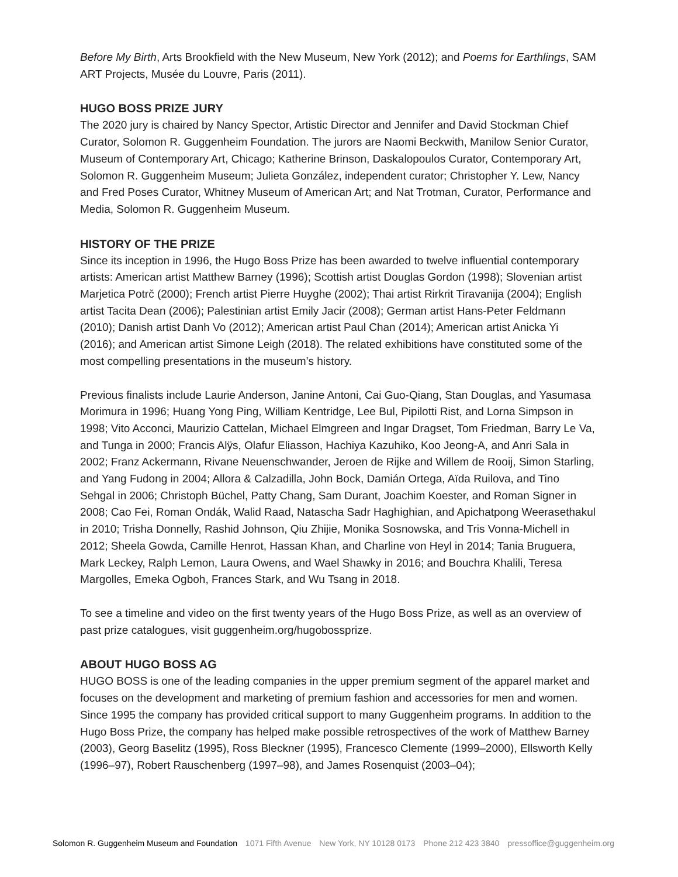Before My Birth, Arts Brookfield with the New Museum, New York (2012); and Poems for Earthlings, SAM ART Projects, Musée du Louvre, Paris (2011).
HUGO BOSS PRIZE JURY
The 2020 jury is chaired by Nancy Spector, Artistic Director and Jennifer and David Stockman Chief Curator, Solomon R. Guggenheim Foundation. The jurors are Naomi Beckwith, Manilow Senior Curator, Museum of Contemporary Art, Chicago; Katherine Brinson, Daskalopoulos Curator, Contemporary Art, Solomon R. Guggenheim Museum; Julieta González, independent curator; Christopher Y. Lew, Nancy and Fred Poses Curator, Whitney Museum of American Art; and Nat Trotman, Curator, Performance and Media, Solomon R. Guggenheim Museum.
HISTORY OF THE PRIZE
Since its inception in 1996, the Hugo Boss Prize has been awarded to twelve influential contemporary artists: American artist Matthew Barney (1996); Scottish artist Douglas Gordon (1998); Slovenian artist Marjetica Potrč (2000); French artist Pierre Huyghe (2002); Thai artist Rirkrit Tiravanija (2004); English artist Tacita Dean (2006); Palestinian artist Emily Jacir (2008); German artist Hans-Peter Feldmann (2010); Danish artist Danh Vo (2012); American artist Paul Chan (2014); American artist Anicka Yi (2016); and American artist Simone Leigh (2018). The related exhibitions have constituted some of the most compelling presentations in the museum’s history.
Previous finalists include Laurie Anderson, Janine Antoni, Cai Guo-Qiang, Stan Douglas, and Yasumasa Morimura in 1996; Huang Yong Ping, William Kentridge, Lee Bul, Pipilotti Rist, and Lorna Simpson in 1998; Vito Acconci, Maurizio Cattelan, Michael Elmgreen and Ingar Dragset, Tom Friedman, Barry Le Va, and Tunga in 2000; Francis Alÿs, Olafur Eliasson, Hachiya Kazuhiko, Koo Jeong-A, and Anri Sala in 2002; Franz Ackermann, Rivane Neuenschwander, Jeroen de Rijke and Willem de Rooij, Simon Starling, and Yang Fudong in 2004; Allora & Calzadilla, John Bock, Damián Ortega, Aïda Ruilova, and Tino Sehgal in 2006; Christoph Büchel, Patty Chang, Sam Durant, Joachim Koester, and Roman Signer in 2008; Cao Fei, Roman Ondák, Walid Raad, Natascha Sadr Haghighian, and Apichatpong Weerasethakul in 2010; Trisha Donnelly, Rashid Johnson, Qiu Zhijie, Monika Sosnowska, and Tris Vonna-Michell in 2012; Sheela Gowda, Camille Henrot, Hassan Khan, and Charline von Heyl in 2014; Tania Bruguera, Mark Leckey, Ralph Lemon, Laura Owens, and Wael Shawky in 2016; and Bouchra Khalili, Teresa Margolles, Emeka Ogboh, Frances Stark, and Wu Tsang in 2018.
To see a timeline and video on the first twenty years of the Hugo Boss Prize, as well as an overview of past prize catalogues, visit guggenheim.org/hugobossprize.
ABOUT HUGO BOSS AG
HUGO BOSS is one of the leading companies in the upper premium segment of the apparel market and focuses on the development and marketing of premium fashion and accessories for men and women. Since 1995 the company has provided critical support to many Guggenheim programs. In addition to the Hugo Boss Prize, the company has helped make possible retrospectives of the work of Matthew Barney (2003), Georg Baselitz (1995), Ross Bleckner (1995), Francesco Clemente (1999–2000), Ellsworth Kelly (1996–97), Robert Rauschenberg (1997–98), and James Rosenquist (2003–04);
Solomon R. Guggenheim Museum and Foundation 1071 Fifth Avenue New York, NY 10128 0173 Phone 212 423 3840 pressoffice@guggenheim.org